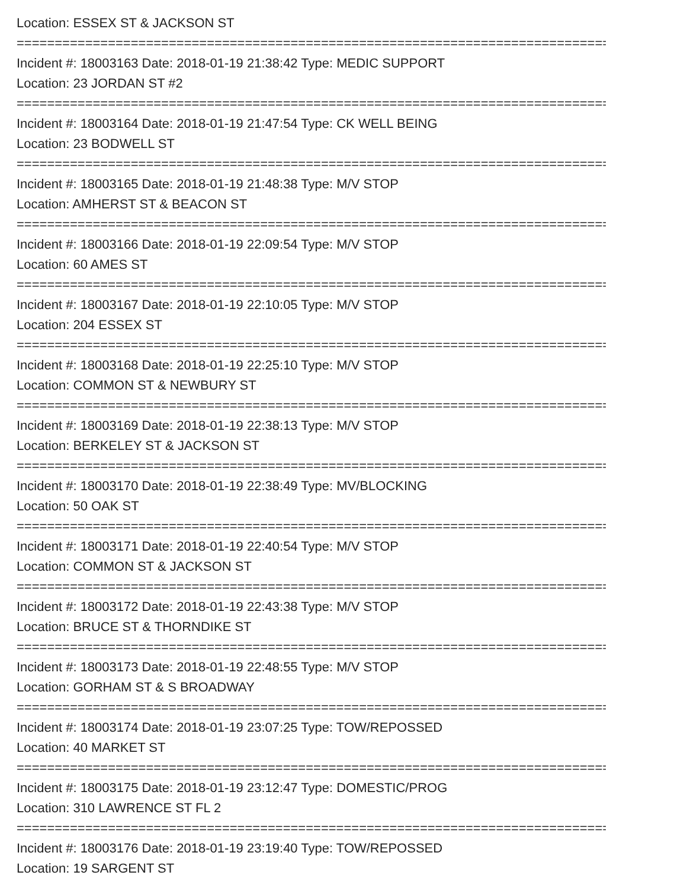Location: ESSEX ST & JACKSON ST
================================================================================
Incident #: 18003163 Date: 2018-01-19 21:38:42 Type: MEDIC SUPPORT
Location: 23 JORDAN ST #2
================================================================================
Incident #: 18003164 Date: 2018-01-19 21:47:54 Type: CK WELL BEING
Location: 23 BODWELL ST
================================================================================
Incident #: 18003165 Date: 2018-01-19 21:48:38 Type: M/V STOP
Location: AMHERST ST & BEACON ST
================================================================================
Incident #: 18003166 Date: 2018-01-19 22:09:54 Type: M/V STOP
Location: 60 AMES ST
================================================================================
Incident #: 18003167 Date: 2018-01-19 22:10:05 Type: M/V STOP
Location: 204 ESSEX ST
================================================================================
Incident #: 18003168 Date: 2018-01-19 22:25:10 Type: M/V STOP
Location: COMMON ST & NEWBURY ST
================================================================================
Incident #: 18003169 Date: 2018-01-19 22:38:13 Type: M/V STOP
Location: BERKELEY ST & JACKSON ST
================================================================================
Incident #: 18003170 Date: 2018-01-19 22:38:49 Type: MV/BLOCKING
Location: 50 OAK ST
================================================================================
Incident #: 18003171 Date: 2018-01-19 22:40:54 Type: M/V STOP
Location: COMMON ST & JACKSON ST
================================================================================
Incident #: 18003172 Date: 2018-01-19 22:43:38 Type: M/V STOP
Location: BRUCE ST & THORNDIKE ST
================================================================================
Incident #: 18003173 Date: 2018-01-19 22:48:55 Type: M/V STOP
Location: GORHAM ST & S BROADWAY
================================================================================
Incident #: 18003174 Date: 2018-01-19 23:07:25 Type: TOW/REPOSSED
Location: 40 MARKET ST
================================================================================
Incident #: 18003175 Date: 2018-01-19 23:12:47 Type: DOMESTIC/PROG
Location: 310 LAWRENCE ST FL 2
================================================================================
Incident #: 18003176 Date: 2018-01-19 23:19:40 Type: TOW/REPOSSED
Location: 19 SARGENT ST